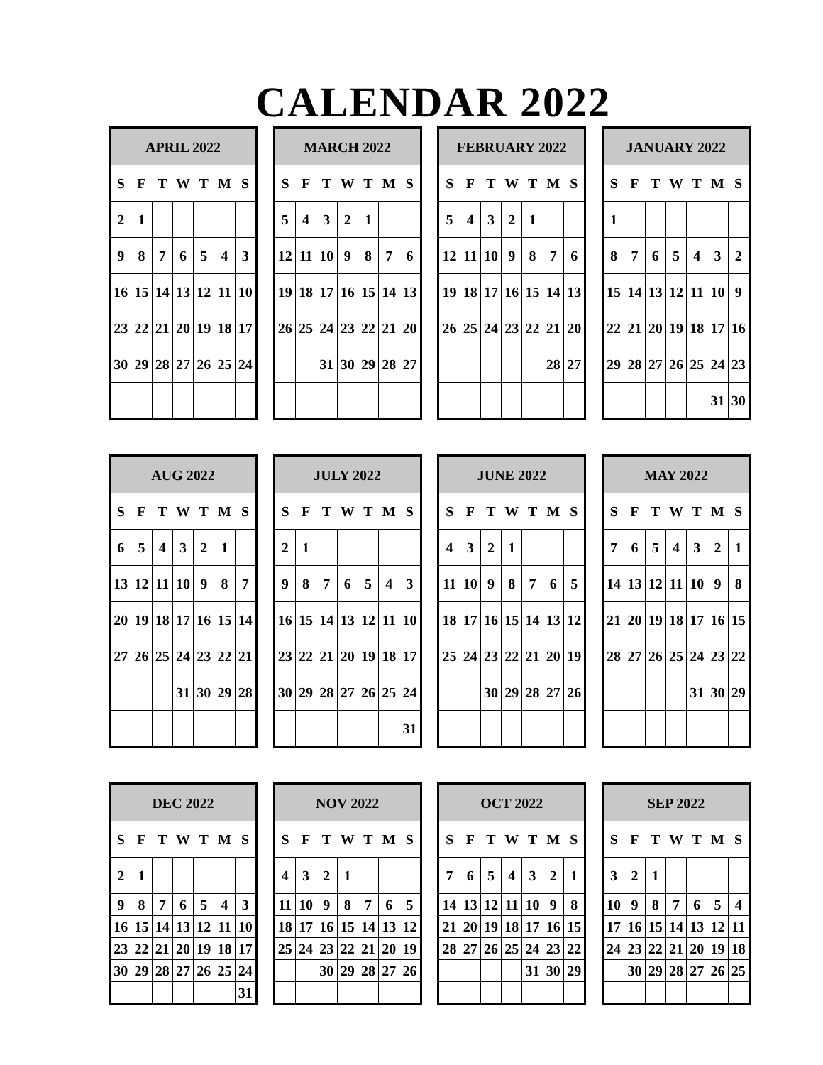CALENDAR 2022
| APRIL 2022 | | | | | | |
| --- | --- | --- | --- | --- | --- | --- |
| S | F | T | W | T | M | S |
| 2 | 1 | | | | | |
| 9 | 8 | 7 | 6 | 5 | 4 | 3 |
| 16 | 15 | 14 | 13 | 12 | 11 | 10 |
| 23 | 22 | 21 | 20 | 19 | 18 | 17 |
| 30 | 29 | 28 | 27 | 26 | 25 | 24 |
| MARCH 2022 | | | | | | |
| --- | --- | --- | --- | --- | --- | --- |
| S | F | T | W | T | M | S |
| 5 | 4 | 3 | 2 | 1 | | |
| 12 | 11 | 10 | 9 | 8 | 7 | 6 |
| 19 | 18 | 17 | 16 | 15 | 14 | 13 |
| 26 | 25 | 24 | 23 | 22 | 21 | 20 |
| | | 31 | 30 | 29 | 28 | 27 |
| FEBRUARY 2022 | | | | | | |
| --- | --- | --- | --- | --- | --- | --- |
| S | F | T | W | T | M | S |
| 5 | 4 | 3 | 2 | 1 | | |
| 12 | 11 | 10 | 9 | 8 | 7 | 6 |
| 19 | 18 | 17 | 16 | 15 | 14 | 13 |
| 26 | 25 | 24 | 23 | 22 | 21 | 20 |
| | | | | | 28 | 27 |
| JANUARY 2022 | | | | | | |
| --- | --- | --- | --- | --- | --- | --- |
| S | F | T | W | T | M | S |
| 1 | | | | | | |
| 8 | 7 | 6 | 5 | 4 | 3 | 2 |
| 15 | 14 | 13 | 12 | 11 | 10 | 9 |
| 22 | 21 | 20 | 19 | 18 | 17 | 16 |
| 29 | 28 | 27 | 26 | 25 | 24 | 23 |
| | | | | | 31 | 30 |
| AUG 2022 | | | | | | |
| --- | --- | --- | --- | --- | --- | --- |
| S | F | T | W | T | M | S |
| 6 | 5 | 4 | 3 | 2 | 1 | |
| 13 | 12 | 11 | 10 | 9 | 8 | 7 |
| 20 | 19 | 18 | 17 | 16 | 15 | 14 |
| 27 | 26 | 25 | 24 | 23 | 22 | 21 |
| | | | 31 | 30 | 29 | 28 |
| JULY 2022 | | | | | | |
| --- | --- | --- | --- | --- | --- | --- |
| S | F | T | W | T | M | S |
| 2 | 1 | | | | | |
| 9 | 8 | 7 | 6 | 5 | 4 | 3 |
| 16 | 15 | 14 | 13 | 12 | 11 | 10 |
| 23 | 22 | 21 | 20 | 19 | 18 | 17 |
| 30 | 29 | 28 | 27 | 26 | 25 | 24 |
| | | | | | | 31 |
| JUNE 2022 | | | | | | |
| --- | --- | --- | --- | --- | --- | --- |
| S | F | T | W | T | M | S |
| 4 | 3 | 2 | 1 | | | |
| 11 | 10 | 9 | 8 | 7 | 6 | 5 |
| 18 | 17 | 16 | 15 | 14 | 13 | 12 |
| 25 | 24 | 23 | 22 | 21 | 20 | 19 |
| | | 30 | 29 | 28 | 27 | 26 |
| MAY 2022 | | | | | | |
| --- | --- | --- | --- | --- | --- | --- |
| S | F | T | W | T | M | S |
| 7 | 6 | 5 | 4 | 3 | 2 | 1 |
| 14 | 13 | 12 | 11 | 10 | 9 | 8 |
| 21 | 20 | 19 | 18 | 17 | 16 | 15 |
| 28 | 27 | 26 | 25 | 24 | 23 | 22 |
| | | | | 31 | 30 | 29 |
| DEC 2022 | | | | | | |
| --- | --- | --- | --- | --- | --- | --- |
| S | F | T | W | T | M | S |
| 2 | 1 | | | | | |
| 9 | 8 | 7 | 6 | 5 | 4 | 3 |
| 16 | 15 | 14 | 13 | 12 | 11 | 10 |
| 23 | 22 | 21 | 20 | 19 | 18 | 17 |
| 30 | 29 | 28 | 27 | 26 | 25 | 24 |
| | | | | | | 31 |
| NOV 2022 | | | | | | |
| --- | --- | --- | --- | --- | --- | --- |
| S | F | T | W | T | M | S |
| 4 | 3 | 2 | 1 | | | |
| 11 | 10 | 9 | 8 | 7 | 6 | 5 |
| 18 | 17 | 16 | 15 | 14 | 13 | 12 |
| 25 | 24 | 23 | 22 | 21 | 20 | 19 |
| | | 30 | 29 | 28 | 27 | 26 |
| OCT 2022 | | | | | | |
| --- | --- | --- | --- | --- | --- | --- |
| S | F | T | W | T | M | S |
| 7 | 6 | 5 | 4 | 3 | 2 | 1 |
| 14 | 13 | 12 | 11 | 10 | 9 | 8 |
| 21 | 20 | 19 | 18 | 17 | 16 | 15 |
| 28 | 27 | 26 | 25 | 24 | 23 | 22 |
| | | | | 31 | 30 | 29 |
| SEP 2022 | | | | | | |
| --- | --- | --- | --- | --- | --- | --- |
| S | F | T | W | T | M | S |
| 3 | 2 | 1 | | | | |
| 10 | 9 | 8 | 7 | 6 | 5 | 4 |
| 17 | 16 | 15 | 14 | 13 | 12 | 11 |
| 24 | 23 | 22 | 21 | 20 | 19 | 18 |
| | 30 | 29 | 28 | 27 | 26 | 25 |